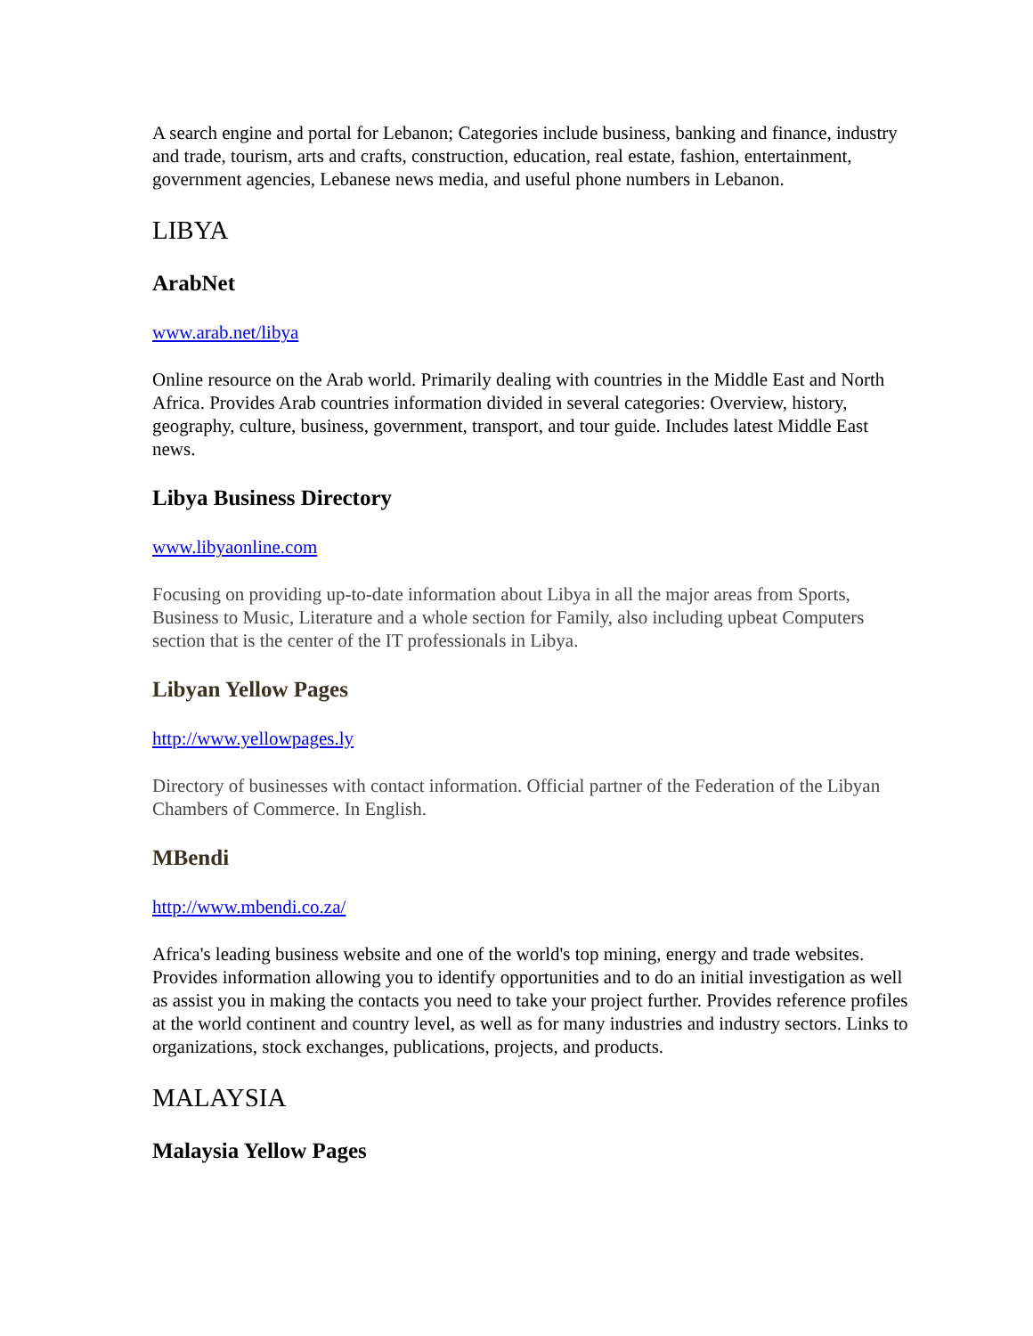A search engine and portal for Lebanon; Categories include business, banking and finance, industry and trade, tourism, arts and crafts, construction, education, real estate, fashion, entertainment, government agencies, Lebanese news media, and useful phone numbers in Lebanon.
LIBYA
ArabNet
www.arab.net/libya
Online resource on the Arab world. Primarily dealing with countries in the Middle East and North Africa. Provides Arab countries information divided in several categories: Overview, history, geography, culture, business, government, transport, and tour guide. Includes latest Middle East news.
Libya Business Directory
www.libyaonline.com
Focusing on providing up-to-date information about Libya in all the major areas from Sports, Business to Music, Literature and a whole section for Family, also including upbeat Computers section that is the center of the IT professionals in Libya.
Libyan Yellow Pages
http://www.yellowpages.ly
Directory of businesses with contact information. Official partner of the Federation of the Libyan Chambers of Commerce. In English.
MBendi
http://www.mbendi.co.za/
Africa's leading business website and one of the world's top mining, energy and trade websites. Provides information allowing you to identify opportunities and to do an initial investigation as well as assist you in making the contacts you need to take your project further. Provides reference profiles at the world continent and country level, as well as for many industries and industry sectors. Links to organizations, stock exchanges, publications, projects, and products.
MALAYSIA
Malaysia Yellow Pages